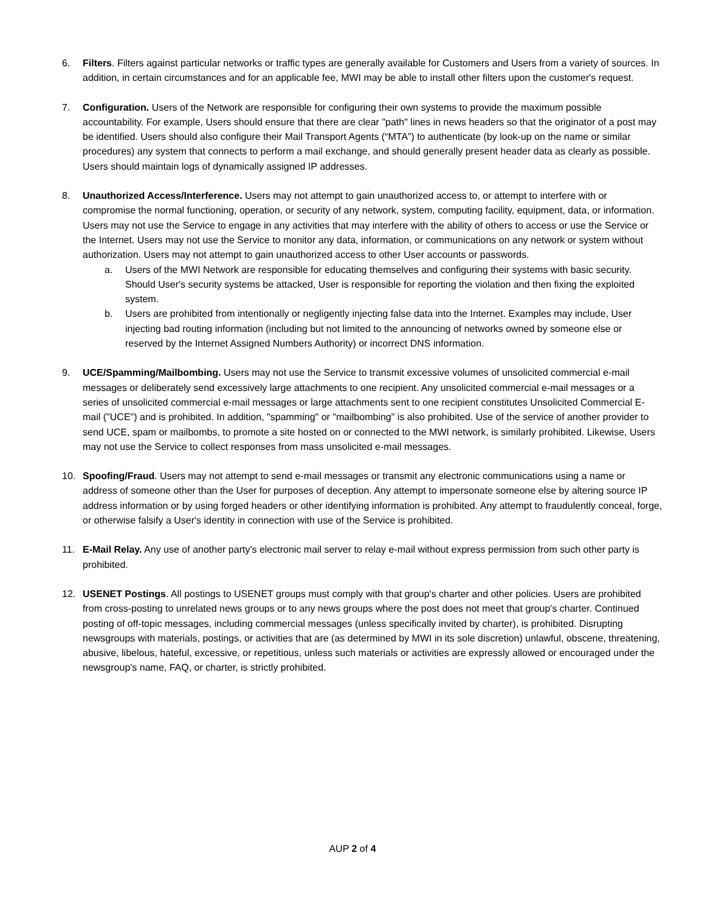6. Filters. Filters against particular networks or traffic types are generally available for Customers and Users from a variety of sources. In addition, in certain circumstances and for an applicable fee, MWI may be able to install other filters upon the customer's request.
7. Configuration. Users of the Network are responsible for configuring their own systems to provide the maximum possible accountability. For example, Users should ensure that there are clear "path" lines in news headers so that the originator of a post may be identified. Users should also configure their Mail Transport Agents (“MTA”) to authenticate (by look-up on the name or similar procedures) any system that connects to perform a mail exchange, and should generally present header data as clearly as possible. Users should maintain logs of dynamically assigned IP addresses.
8. Unauthorized Access/Interference. Users may not attempt to gain unauthorized access to, or attempt to interfere with or compromise the normal functioning, operation, or security of any network, system, computing facility, equipment, data, or information. Users may not use the Service to engage in any activities that may interfere with the ability of others to access or use the Service or the Internet. Users may not use the Service to monitor any data, information, or communications on any network or system without authorization. Users may not attempt to gain unauthorized access to other User accounts or passwords.
a. Users of the MWI Network are responsible for educating themselves and configuring their systems with basic security. Should User's security systems be attacked, User is responsible for reporting the violation and then fixing the exploited system.
b. Users are prohibited from intentionally or negligently injecting false data into the Internet. Examples may include, User injecting bad routing information (including but not limited to the announcing of networks owned by someone else or reserved by the Internet Assigned Numbers Authority) or incorrect DNS information.
9. UCE/Spamming/Mailbombing. Users may not use the Service to transmit excessive volumes of unsolicited commercial e-mail messages or deliberately send excessively large attachments to one recipient. Any unsolicited commercial e-mail messages or a series of unsolicited commercial e-mail messages or large attachments sent to one recipient constitutes Unsolicited Commercial E-mail ("UCE") and is prohibited. In addition, "spamming" or "mailbombing" is also prohibited. Use of the service of another provider to send UCE, spam or mailbombs, to promote a site hosted on or connected to the MWI network, is similarly prohibited. Likewise, Users may not use the Service to collect responses from mass unsolicited e-mail messages.
10. Spoofing/Fraud. Users may not attempt to send e-mail messages or transmit any electronic communications using a name or address of someone other than the User for purposes of deception. Any attempt to impersonate someone else by altering source IP address information or by using forged headers or other identifying information is prohibited. Any attempt to fraudulently conceal, forge, or otherwise falsify a User's identity in connection with use of the Service is prohibited.
11. E-Mail Relay. Any use of another party's electronic mail server to relay e-mail without express permission from such other party is prohibited.
12. USENET Postings. All postings to USENET groups must comply with that group's charter and other policies. Users are prohibited from cross-posting to unrelated news groups or to any news groups where the post does not meet that group's charter. Continued posting of off-topic messages, including commercial messages (unless specifically invited by charter), is prohibited. Disrupting newsgroups with materials, postings, or activities that are (as determined by MWI in its sole discretion) unlawful, obscene, threatening, abusive, libelous, hateful, excessive, or repetitious, unless such materials or activities are expressly allowed or encouraged under the newsgroup's name, FAQ, or charter, is strictly prohibited.
AUP 2 of 4